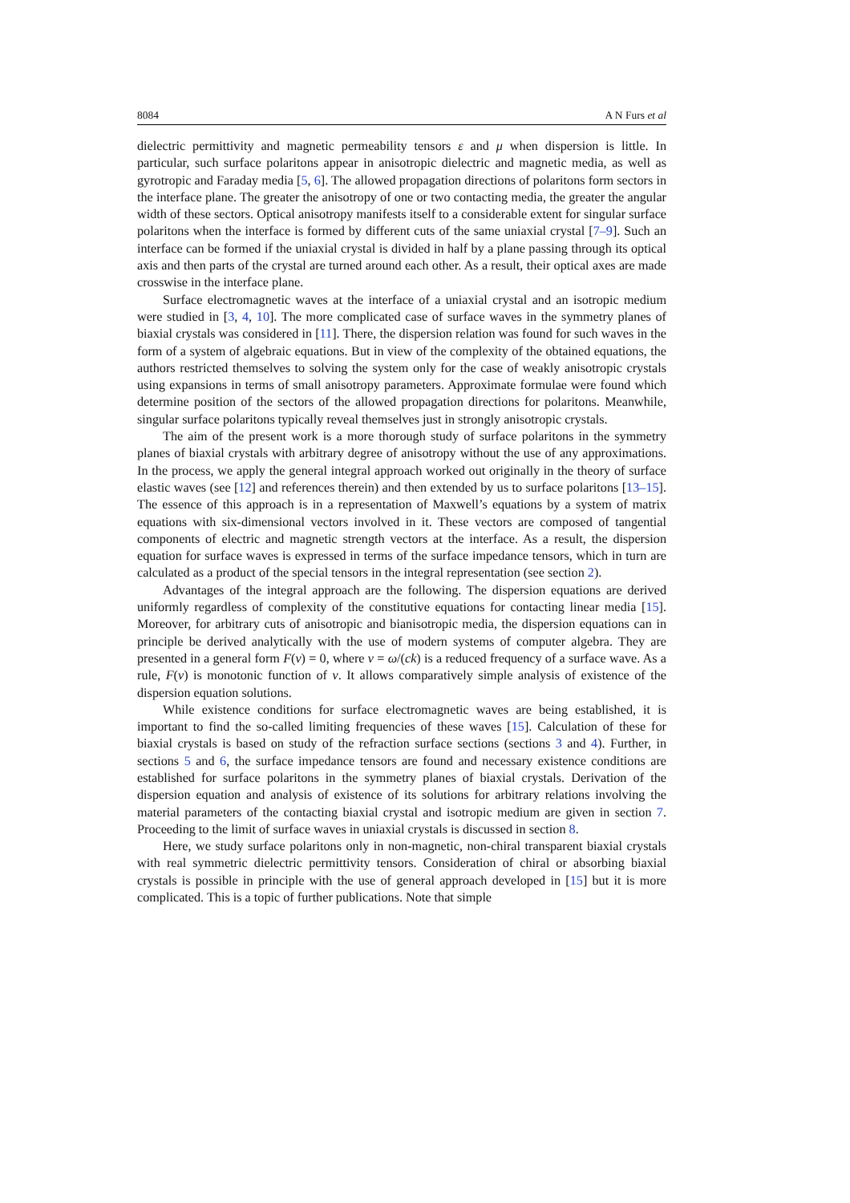8084 A N Furs et al
dielectric permittivity and magnetic permeability tensors ε and μ when dispersion is little. In particular, such surface polaritons appear in anisotropic dielectric and magnetic media, as well as gyrotropic and Faraday media [5, 6]. The allowed propagation directions of polaritons form sectors in the interface plane. The greater the anisotropy of one or two contacting media, the greater the angular width of these sectors. Optical anisotropy manifests itself to a considerable extent for singular surface polaritons when the interface is formed by different cuts of the same uniaxial crystal [7–9]. Such an interface can be formed if the uniaxial crystal is divided in half by a plane passing through its optical axis and then parts of the crystal are turned around each other. As a result, their optical axes are made crosswise in the interface plane.
Surface electromagnetic waves at the interface of a uniaxial crystal and an isotropic medium were studied in [3, 4, 10]. The more complicated case of surface waves in the symmetry planes of biaxial crystals was considered in [11]. There, the dispersion relation was found for such waves in the form of a system of algebraic equations. But in view of the complexity of the obtained equations, the authors restricted themselves to solving the system only for the case of weakly anisotropic crystals using expansions in terms of small anisotropy parameters. Approximate formulae were found which determine position of the sectors of the allowed propagation directions for polaritons. Meanwhile, singular surface polaritons typically reveal themselves just in strongly anisotropic crystals.
The aim of the present work is a more thorough study of surface polaritons in the symmetry planes of biaxial crystals with arbitrary degree of anisotropy without the use of any approximations. In the process, we apply the general integral approach worked out originally in the theory of surface elastic waves (see [12] and references therein) and then extended by us to surface polaritons [13–15]. The essence of this approach is in a representation of Maxwell’s equations by a system of matrix equations with six-dimensional vectors involved in it. These vectors are composed of tangential components of electric and magnetic strength vectors at the interface. As a result, the dispersion equation for surface waves is expressed in terms of the surface impedance tensors, which in turn are calculated as a product of the special tensors in the integral representation (see section 2).
Advantages of the integral approach are the following. The dispersion equations are derived uniformly regardless of complexity of the constitutive equations for contacting linear media [15]. Moreover, for arbitrary cuts of anisotropic and bianisotropic media, the dispersion equations can in principle be derived analytically with the use of modern systems of computer algebra. They are presented in a general form F(ν) = 0, where ν = ω/(ck) is a reduced frequency of a surface wave. As a rule, F(ν) is monotonic function of ν. It allows comparatively simple analysis of existence of the dispersion equation solutions.
While existence conditions for surface electromagnetic waves are being established, it is important to find the so-called limiting frequencies of these waves [15]. Calculation of these for biaxial crystals is based on study of the refraction surface sections (sections 3 and 4). Further, in sections 5 and 6, the surface impedance tensors are found and necessary existence conditions are established for surface polaritons in the symmetry planes of biaxial crystals. Derivation of the dispersion equation and analysis of existence of its solutions for arbitrary relations involving the material parameters of the contacting biaxial crystal and isotropic medium are given in section 7. Proceeding to the limit of surface waves in uniaxial crystals is discussed in section 8.
Here, we study surface polaritons only in non-magnetic, non-chiral transparent biaxial crystals with real symmetric dielectric permittivity tensors. Consideration of chiral or absorbing biaxial crystals is possible in principle with the use of general approach developed in [15] but it is more complicated. This is a topic of further publications. Note that simple